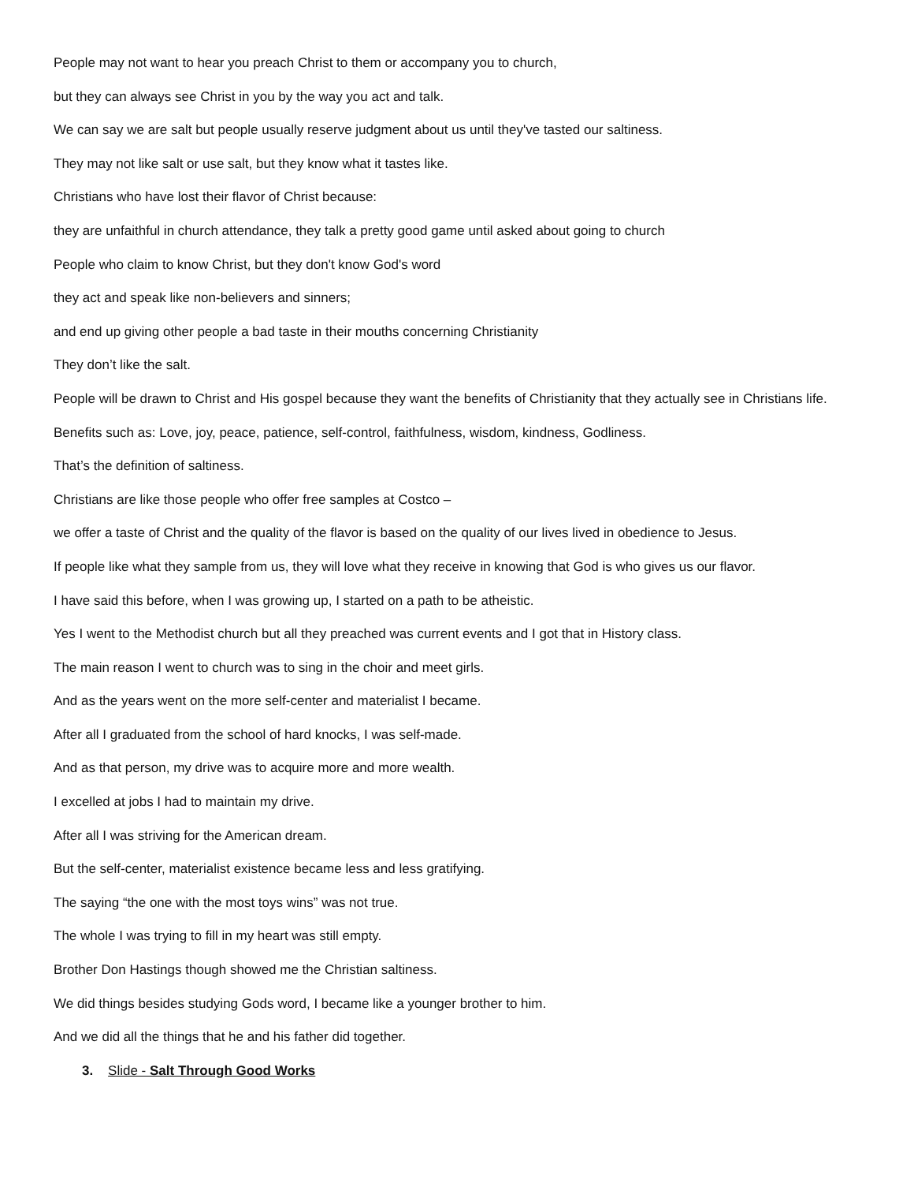People may not want to hear you preach Christ to them or accompany you to church,
but they can always see Christ in you by the way you act and talk.
We can say we are salt but people usually reserve judgment about us until they've tasted our saltiness.
They may not like salt or use salt, but they know what it tastes like.
Christians who have lost their flavor of Christ because:
they are unfaithful in church attendance, they talk a pretty good game until asked about going to church
People who claim to know Christ, but they don't know God's word
they act and speak like non-believers and sinners;
and end up giving other people a bad taste in their mouths concerning Christianity
They don’t like the salt.
People will be drawn to Christ and His gospel because they want the benefits of Christianity that they actually see in Christians life.
Benefits such as: Love, joy, peace, patience, self-control, faithfulness, wisdom, kindness, Godliness.
That’s the definition of saltiness.
Christians are like those people who offer free samples at Costco –
we offer a taste of Christ and the quality of the flavor is based on the quality of our lives lived in obedience to Jesus.
If people like what they sample from us, they will love what they receive in knowing that God is who gives us our flavor.
I have said this before, when I was growing up, I started on a path to be atheistic.
Yes I went to the Methodist church but all they preached was current events and I got that in History class.
The main reason I went to church was to sing in the choir and meet girls.
And as the years went on the more self-center and materialist I became.
After all I graduated from the school of hard knocks, I was self-made.
And as that person, my drive was to acquire more and more wealth.
I excelled at jobs I had to maintain my drive.
After all I was striving for the American dream.
But the self-center, materialist existence became less and less gratifying.
The saying “the one with the most toys wins” was not true.
The whole I was trying to fill in my heart was still empty.
Brother Don Hastings though showed me the Christian saltiness.
We did things besides studying Gods word, I became like a younger brother to him.
And we did all the things that he and his father did together.
3. Slide - Salt Through Good Works